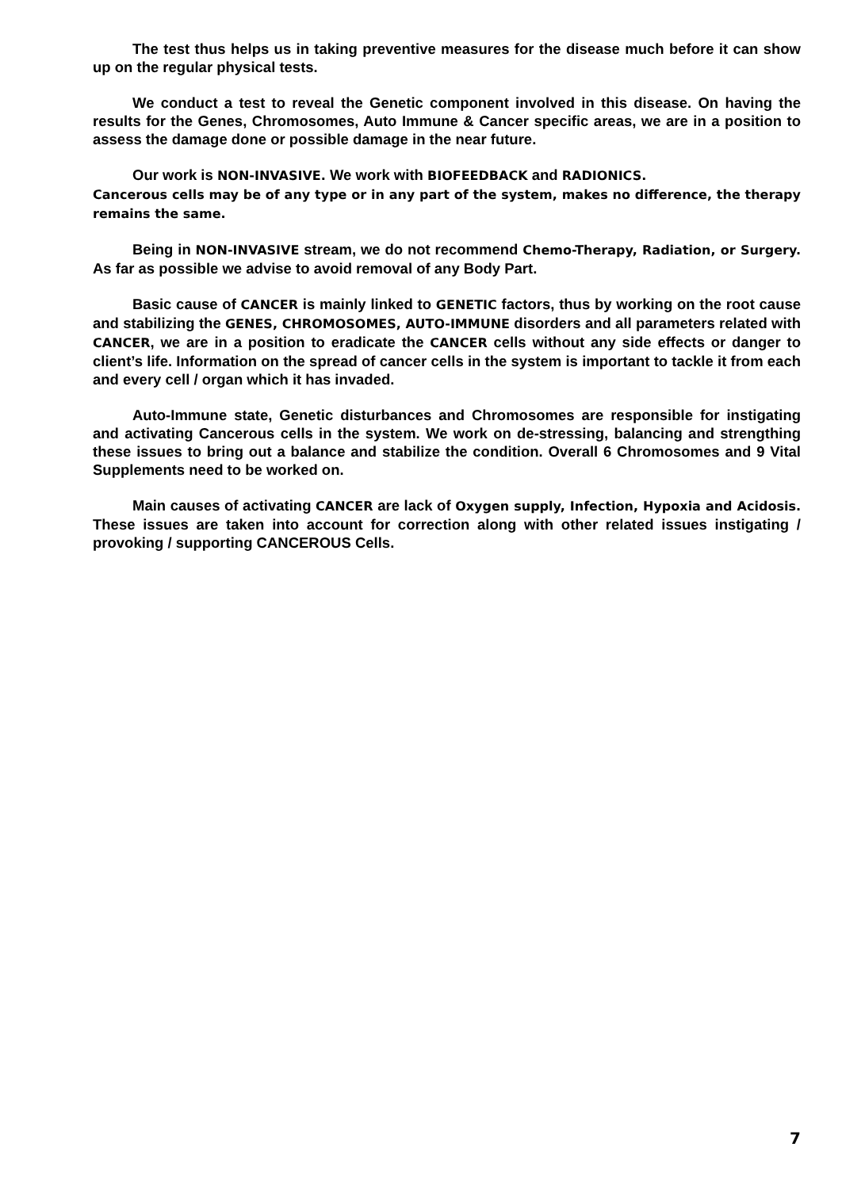The test thus helps us in taking preventive measures for the disease much before it can show up on the regular physical tests.
We conduct a test to reveal the Genetic component involved in this disease. On having the results for the Genes, Chromosomes, Auto Immune & Cancer specific areas, we are in a position to assess the damage done or possible damage in the near future.
Our work is NON-INVASIVE. We work with BIOFEEDBACK and RADIONICS.
Cancerous cells may be of any type or in any part of the system, makes no difference, the therapy remains the same.
Being in NON-INVASIVE stream, we do not recommend Chemo-Therapy, Radiation, or Surgery. As far as possible we advise to avoid removal of any Body Part.
Basic cause of CANCER is mainly linked to GENETIC factors, thus by working on the root cause and stabilizing the GENES, CHROMOSOMES, AUTO-IMMUNE disorders and all parameters related with CANCER, we are in a position to eradicate the CANCER cells without any side effects or danger to client’s life. Information on the spread of cancer cells in the system is important to tackle it from each and every cell / organ which it has invaded.
Auto-Immune state, Genetic disturbances and Chromosomes are responsible for instigating and activating Cancerous cells in the system. We work on de-stressing, balancing and strengthing these issues to bring out a balance and stabilize the condition. Overall 6 Chromosomes and 9 Vital Supplements need to be worked on.
Main causes of activating CANCER are lack of Oxygen supply, Infection, Hypoxia and Acidosis. These issues are taken into account for correction along with other related issues instigating / provoking / supporting CANCEROUS Cells.
7